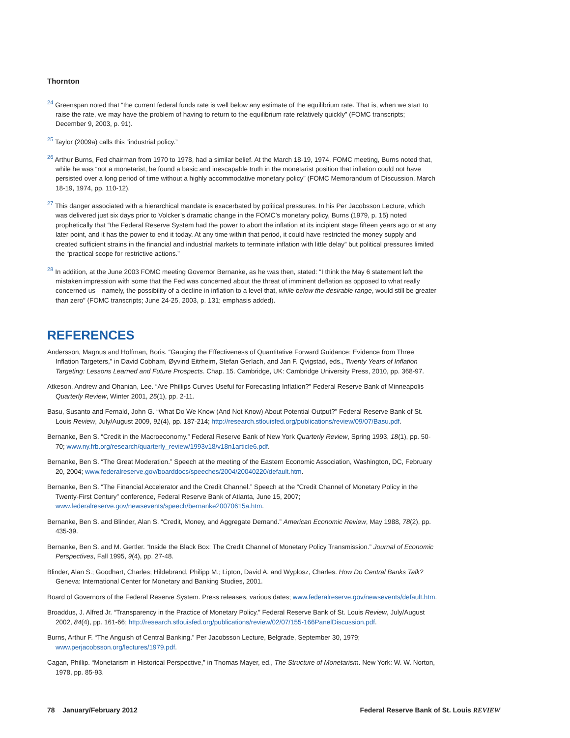Thornton
<sup>24</sup> Greenspan noted that “the current federal funds rate is well below any estimate of the equilibrium rate. That is, when we start to raise the rate, we may have the problem of having to return to the equilibrium rate relatively quickly” (FOMC transcripts; December 9, 2003, p. 91).
<sup>25</sup> Taylor (2009a) calls this “industrial policy.”
<sup>26</sup> Arthur Burns, Fed chairman from 1970 to 1978, had a similar belief. At the March 18-19, 1974, FOMC meeting, Burns noted that, while he was “not a monetarist, he found a basic and inescapable truth in the monetarist position that inflation could not have persisted over a long period of time without a highly accommodative monetary policy” (FOMC Memorandum of Discussion, March 18-19, 1974, pp. 110-12).
<sup>27</sup> This danger associated with a hierarchical mandate is exacerbated by political pressures. In his Per Jacobsson Lecture, which was delivered just six days prior to Volcker’s dramatic change in the FOMC’s monetary policy, Burns (1979, p. 15) noted prophetically that “the Federal Reserve System had the power to abort the inflation at its incipient stage fifteen years ago or at any later point, and it has the power to end it today. At any time within that period, it could have restricted the money supply and created sufficient strains in the financial and industrial markets to terminate inflation with little delay” but political pressures limited the “practical scope for restrictive actions.”
<sup>28</sup> In addition, at the June 2003 FOMC meeting Governor Bernanke, as he was then, stated: “I think the May 6 statement left the mistaken impression with some that the Fed was concerned about the threat of imminent deflation as opposed to what really concerned us—namely, the possibility of a decline in inflation to a level that, while below the desirable range, would still be greater than zero” (FOMC transcripts; June 24-25, 2003, p. 131; emphasis added).
REFERENCES
Andersson, Magnus and Hoffman, Boris. “Gauging the Effectiveness of Quantitative Forward Guidance: Evidence from Three Inflation Targeters,” in David Cobham, Øyvind Eitrheim, Stefan Gerlach, and Jan F. Qvigstad, eds., Twenty Years of Inflation Targeting: Lessons Learned and Future Prospects. Chap. 15. Cambridge, UK: Cambridge University Press, 2010, pp. 368-97.
Atkeson, Andrew and Ohanian, Lee. “Are Phillips Curves Useful for Forecasting Inflation?” Federal Reserve Bank of Minneapolis Quarterly Review, Winter 2001, 25(1), pp. 2-11.
Basu, Susanto and Fernald, John G. “What Do We Know (And Not Know) About Potential Output?” Federal Reserve Bank of St. Louis Review, July/August 2009, 91(4), pp. 187-214; http://research.stlouisfed.org/publications/review/09/07/Basu.pdf.
Bernanke, Ben S. “Credit in the Macroeconomy.” Federal Reserve Bank of New York Quarterly Review, Spring 1993, 18(1), pp. 50-70; www.ny.frb.org/research/quarterly_review/1993v18/v18n1article6.pdf.
Bernanke, Ben S. “The Great Moderation.” Speech at the meeting of the Eastern Economic Association, Washington, DC, February 20, 2004; www.federalreserve.gov/boarddocs/speeches/2004/20040220/default.htm.
Bernanke, Ben S. “The Financial Accelerator and the Credit Channel.” Speech at the “Credit Channel of Monetary Policy in the Twenty-First Century” conference, Federal Reserve Bank of Atlanta, June 15, 2007; www.federalreserve.gov/newsevents/speech/bernanke20070615a.htm.
Bernanke, Ben S. and Blinder, Alan S. “Credit, Money, and Aggregate Demand.” American Economic Review, May 1988, 78(2), pp. 435-39.
Bernanke, Ben S. and M. Gertler. “Inside the Black Box: The Credit Channel of Monetary Policy Transmission.” Journal of Economic Perspectives, Fall 1995, 9(4), pp. 27-48.
Blinder, Alan S.; Goodhart, Charles; Hildebrand, Philipp M.; Lipton, David A. and Wyplosz, Charles. How Do Central Banks Talk? Geneva: International Center for Monetary and Banking Studies, 2001.
Board of Governors of the Federal Reserve System. Press releases, various dates; www.federalreserve.gov/newsevents/default.htm.
Broaddus, J. Alfred Jr. “Transparency in the Practice of Monetary Policy.” Federal Reserve Bank of St. Louis Review, July/August 2002, 84(4), pp. 161-66; http://research.stlouisfed.org/publications/review/02/07/155-166PanelDiscussion.pdf.
Burns, Arthur F. “The Anguish of Central Banking.” Per Jacobsson Lecture, Belgrade, September 30, 1979; www.perjacobsson.org/lectures/1979.pdf.
Cagan, Phillip. “Monetarism in Historical Perspective,” in Thomas Mayer, ed., The Structure of Monetarism. New York: W. W. Norton, 1978, pp. 85-93.
78 January/February 2012 Federal Reserve Bank of St. Louis REVIEW